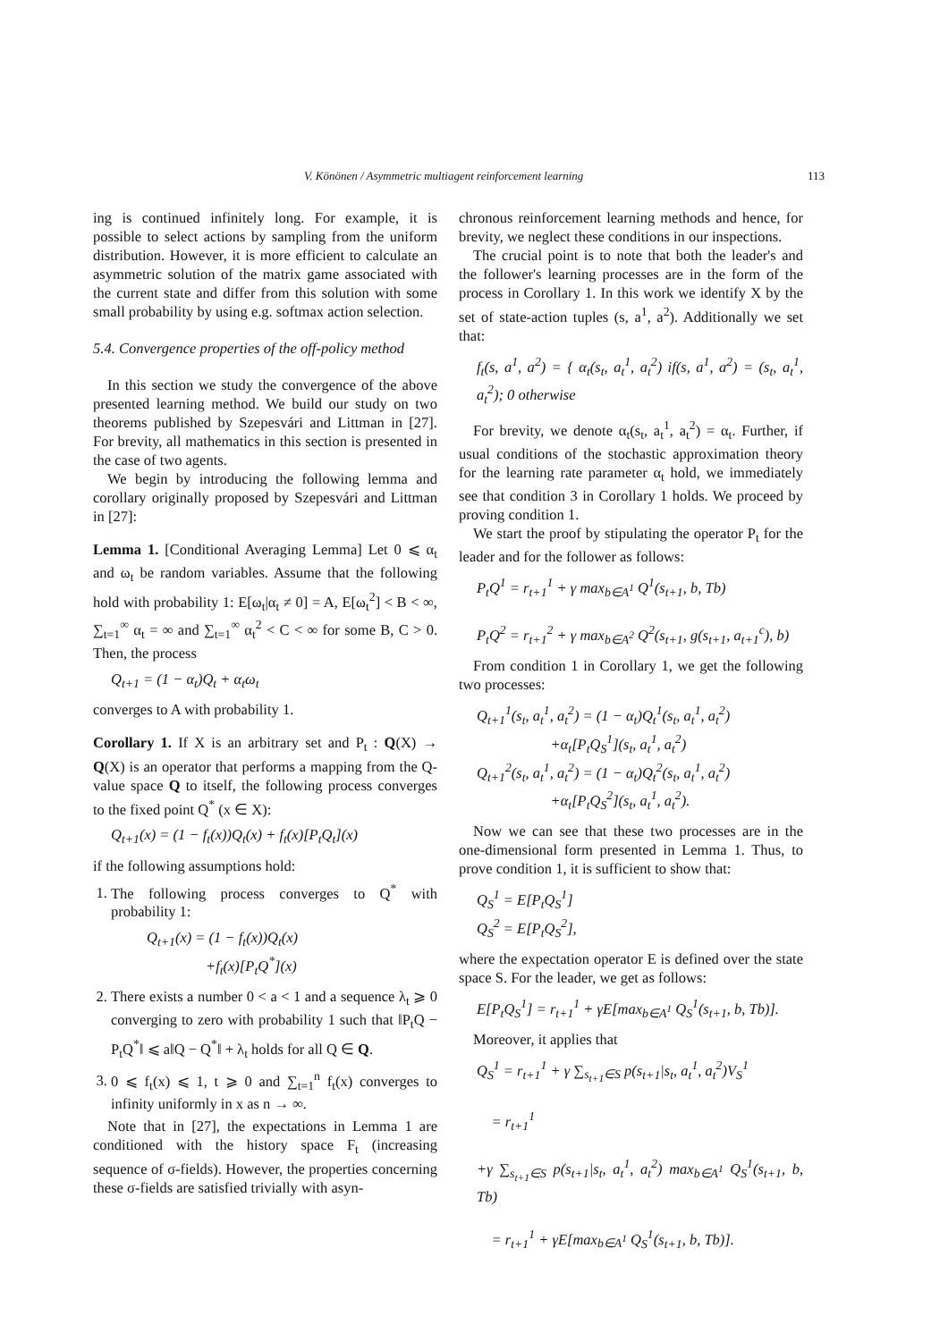V. Könönen / Asymmetric multiagent reinforcement learning 113
ing is continued infinitely long. For example, it is possible to select actions by sampling from the uniform distribution. However, it is more efficient to calculate an asymmetric solution of the matrix game associated with the current state and differ from this solution with some small probability by using e.g. softmax action selection.
5.4. Convergence properties of the off-policy method
In this section we study the convergence of the above presented learning method. We build our study on two theorems published by Szepesvári and Littman in [27]. For brevity, all mathematics in this section is presented in the case of two agents.
We begin by introducing the following lemma and corollary originally proposed by Szepesvári and Littman in [27]:
Lemma 1. [Conditional Averaging Lemma] Let 0 ⩽ α<sub>t</sub> and ω<sub>t</sub> be random variables. Assume that the following hold with probability 1: E[ω<sub>t</sub>|α<sub>t</sub> ≠ 0] = A, E[ω<sub>t</sub><sup>2</sup>] < B < ∞, ∑<sub>t=1</sub><sup>∞</sup> α<sub>t</sub> = ∞ and ∑<sub>t=1</sub><sup>∞</sup> α<sub>t</sub><sup>2</sup> < C < ∞ for some B, C > 0. Then, the process
Q<sub>t+1</sub> = (1 − α<sub>t</sub>)Q<sub>t</sub> + α<sub>t</sub>ω<sub>t</sub>
converges to A with probability 1.
Corollary 1. If X is an arbitrary set and P<sub>t</sub> : Q(X) → Q(X) is an operator that performs a mapping from the Q-value space Q to itself, the following process converges to the fixed point Q<sup>*</sup> (x ∈ X):
Q<sub>t+1</sub>(x) = (1 − f<sub>t</sub>(x))Q<sub>t</sub>(x) + f<sub>t</sub>(x)[P<sub>t</sub>Q<sub>t</sub>](x)
if the following assumptions hold:
1. The following process converges to Q<sup>*</sup> with probability 1:
Q<sub>t+1</sub>(x) = (1 − f<sub>t</sub>(x))Q<sub>t</sub>(x)
+f<sub>t</sub>(x)[P<sub>t</sub>Q<sup>*</sup>](x)
2. There exists a number 0 < a < 1 and a sequence λ<sub>t</sub> ⩾ 0 converging to zero with probability 1 such that ‖P<sub>t</sub>Q − P<sub>t</sub>Q<sup>*</sup>‖ ⩽ a‖Q − Q<sup>*</sup>‖ + λ<sub>t</sub> holds for all Q ∈ Q.
3. 0 ⩽ f<sub>t</sub>(x) ⩽ 1, t ⩾ 0 and ∑<sub>t=1</sub><sup>n</sup> f<sub>t</sub>(x) converges to infinity uniformly in x as n → ∞.
Note that in [27], the expectations in Lemma 1 are conditioned with the history space F<sub>t</sub> (increasing sequence of σ-fields). However, the properties concerning these σ-fields are satisfied trivially with asyn-
chronous reinforcement learning methods and hence, for brevity, we neglect these conditions in our inspections.
The crucial point is to note that both the leader's and the follower's learning processes are in the form of the process in Corollary 1. In this work we identify X by the set of state-action tuples (s, a<sup>1</sup>, a<sup>2</sup>). Additionally we set that:
f<sub>t</sub>(s, a<sup>1</sup>, a<sup>2</sup>) = { α<sub>t</sub>(s<sub>t</sub>, a<sub>t</sub><sup>1</sup>, a<sub>t</sub><sup>2</sup>) if(s, a<sup>1</sup>, a<sup>2</sup>) = (s<sub>t</sub>, a<sub>t</sub><sup>1</sup>, a<sub>t</sub><sup>2</sup>); 0 otherwise
For brevity, we denote α<sub>t</sub>(s<sub>t</sub>, a<sub>t</sub><sup>1</sup>, a<sub>t</sub><sup>2</sup>) = α<sub>t</sub>. Further, if usual conditions of the stochastic approximation theory for the learning rate parameter α<sub>t</sub> hold, we immediately see that condition 3 in Corollary 1 holds. We proceed by proving condition 1.
We start the proof by stipulating the operator P<sub>t</sub> for the leader and for the follower as follows:
P<sub>t</sub>Q<sup>1</sup> = r<sub>t+1</sub><sup>1</sup> + γ max<sub>b∈A<sup>1</sup></sub> Q<sup>1</sup>(s<sub>t+1</sub>, b, Tb)
P<sub>t</sub>Q<sup>2</sup> = r<sub>t+1</sub><sup>2</sup> + γ max<sub>b∈A<sup>2</sup></sub> Q<sup>2</sup>(s<sub>t+1</sub>, g(s<sub>t+1</sub>, a<sub>t+1</sub><sup>c</sup>), b)
From condition 1 in Corollary 1, we get the following two processes:
Q<sub>t+1</sub><sup>1</sup>(s<sub>t</sub>, a<sub>t</sub><sup>1</sup>, a<sub>t</sub><sup>2</sup>) = (1 − α<sub>t</sub>)Q<sub>t</sub><sup>1</sup>(s<sub>t</sub>, a<sub>t</sub><sup>1</sup>, a<sub>t</sub><sup>2</sup>)
+α<sub>t</sub>[P<sub>t</sub>Q<sub>S</sub><sup>1</sup>](s<sub>t</sub>, a<sub>t</sub><sup>1</sup>, a<sub>t</sub><sup>2</sup>)
Q<sub>t+1</sub><sup>2</sup>(s<sub>t</sub>, a<sub>t</sub><sup>1</sup>, a<sub>t</sub><sup>2</sup>) = (1 − α<sub>t</sub>)Q<sub>t</sub><sup>2</sup>(s<sub>t</sub>, a<sub>t</sub><sup>1</sup>, a<sub>t</sub><sup>2</sup>)
+α<sub>t</sub>[P<sub>t</sub>Q<sub>S</sub><sup>2</sup>](s<sub>t</sub>, a<sub>t</sub><sup>1</sup>, a<sub>t</sub><sup>2</sup>).
Now we can see that these two processes are in the one-dimensional form presented in Lemma 1. Thus, to prove condition 1, it is sufficient to show that:
Q<sub>S</sub><sup>1</sup> = E[P<sub>t</sub>Q<sub>S</sub><sup>1</sup>]
Q<sub>S</sub><sup>2</sup> = E[P<sub>t</sub>Q<sub>S</sub><sup>2</sup>],
where the expectation operator E is defined over the state space S. For the leader, we get as follows:
E[P<sub>t</sub>Q<sub>S</sub><sup>1</sup>] = r<sub>t+1</sub><sup>1</sup> + γE[max<sub>b∈A<sup>1</sup></sub> Q<sub>S</sub><sup>1</sup>(s<sub>t+1</sub>, b, Tb)].
Moreover, it applies that
Q<sub>S</sub><sup>1</sup> = r<sub>t+1</sub><sup>1</sup> + γ ∑<sub>s<sub>t+1</sub>∈S</sub> p(s<sub>t+1</sub>|s<sub>t</sub>, a<sub>t</sub><sup>1</sup>, a<sub>t</sub><sup>2</sup>)V<sub>S</sub><sup>1</sup>
= r<sub>t+1</sub><sup>1</sup>
+γ ∑<sub>s<sub>t+1</sub>∈S</sub> p(s<sub>t+1</sub>|s<sub>t</sub>, a<sub>t</sub><sup>1</sup>, a<sub>t</sub><sup>2</sup>) max<sub>b∈A<sup>1</sup></sub> Q<sub>S</sub><sup>1</sup>(s<sub>t+1</sub>, b, Tb)
= r<sub>t+1</sub><sup>1</sup> + γE[max<sub>b∈A<sup>1</sup></sub> Q<sub>S</sub><sup>1</sup>(s<sub>t+1</sub>, b, Tb)].